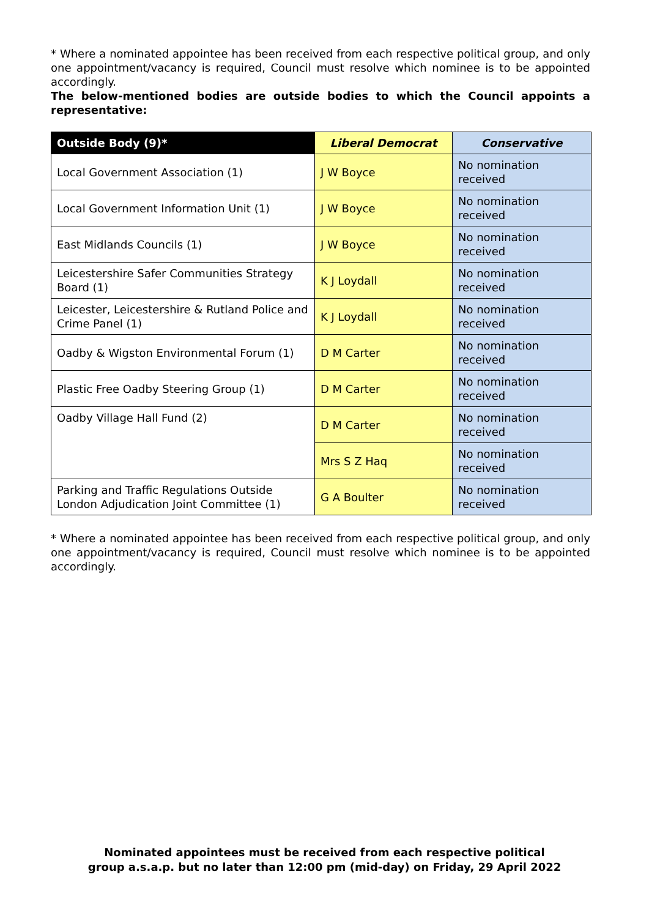* Where a nominated appointee has been received from each respective political group, and only one appointment/vacancy is required, Council must resolve which nominee is to be appointed accordingly.
The below-mentioned bodies are outside bodies to which the Council appoints a representative:
| Outside Body (9)* | Liberal Democrat | Conservative |
| --- | --- | --- |
| Local Government Association (1) | J W Boyce | No nomination received |
| Local Government Information Unit (1) | J W Boyce | No nomination received |
| East Midlands Councils (1) | J W Boyce | No nomination received |
| Leicestershire Safer Communities Strategy Board (1) | K J Loydall | No nomination received |
| Leicester, Leicestershire & Rutland Police and Crime Panel (1) | K J Loydall | No nomination received |
| Oadby & Wigston Environmental Forum (1) | D M Carter | No nomination received |
| Plastic Free Oadby Steering Group (1) | D M Carter | No nomination received |
| Oadby Village Hall Fund (2) | D M Carter | No nomination received |
| | Mrs S Z Haq | No nomination received |
| Parking and Traffic Regulations Outside London Adjudication Joint Committee (1) | G A Boulter | No nomination received |
* Where a nominated appointee has been received from each respective political group, and only one appointment/vacancy is required, Council must resolve which nominee is to be appointed accordingly.
Nominated appointees must be received from each respective political
group a.s.a.p. but no later than 12:00 pm (mid-day) on Friday, 29 April 2022